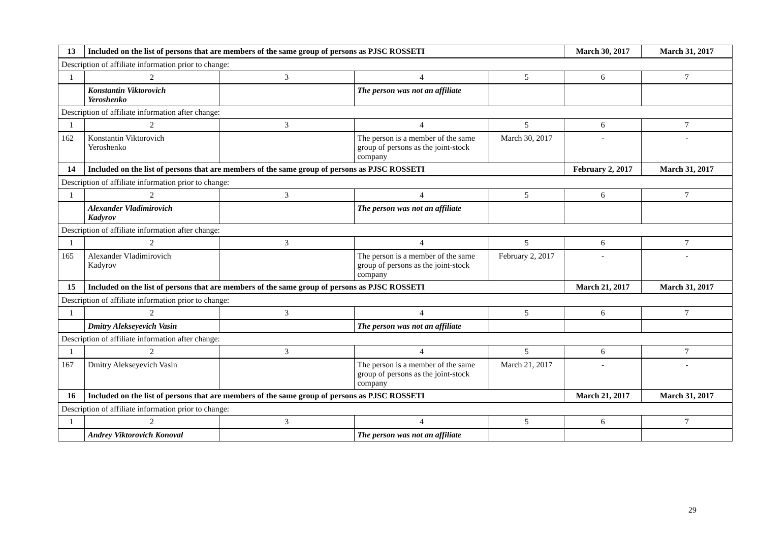| 13 | Included on the list of persons that are members of the same group of persons as PJSC ROSSETI | | | | March 30, 2017 | March 31, 2017 |
| Description of affiliate information prior to change: | | | | | | |
| 1 | 2 | 3 | 4 | 5 | 6 | 7 |
| | Konstantin Viktorovich Yeroshenko | | The person was not an affiliate | | | |
| Description of affiliate information after change: | | | | | | |
| 1 | 2 | 3 | 4 | 5 | 6 | 7 |
| 162 | Konstantin Viktorovich Yeroshenko | | The person is a member of the same group of persons as the joint-stock company | March 30, 2017 | - | - |
| 14 | Included on the list of persons that are members of the same group of persons as PJSC ROSSETI | | | | February 2, 2017 | March 31, 2017 |
| Description of affiliate information prior to change: | | | | | | |
| 1 | 2 | 3 | 4 | 5 | 6 | 7 |
| | Alexander Vladimirovich Kadyrov | | The person was not an affiliate | | | |
| Description of affiliate information after change: | | | | | | |
| 1 | 2 | 3 | 4 | 5 | 6 | 7 |
| 165 | Alexander Vladimirovich Kadyrov | | The person is a member of the same group of persons as the joint-stock company | February 2, 2017 | - | - |
| 15 | Included on the list of persons that are members of the same group of persons as PJSC ROSSETI | | | | March 21, 2017 | March 31, 2017 |
| Description of affiliate information prior to change: | | | | | | |
| 1 | 2 | 3 | 4 | 5 | 6 | 7 |
| | Dmitry Alekseyevich Vasin | | The person was not an affiliate | | | |
| Description of affiliate information after change: | | | | | | |
| 1 | 2 | 3 | 4 | 5 | 6 | 7 |
| 167 | Dmitry Alekseyevich Vasin | | The person is a member of the same group of persons as the joint-stock company | March 21, 2017 | - | - |
| 16 | Included on the list of persons that are members of the same group of persons as PJSC ROSSETI | | | | March 21, 2017 | March 31, 2017 |
| Description of affiliate information prior to change: | | | | | | |
| 1 | 2 | 3 | 4 | 5 | 6 | 7 |
| | Andrey Viktorovich Konoval | | The person was not an affiliate | | | |
29